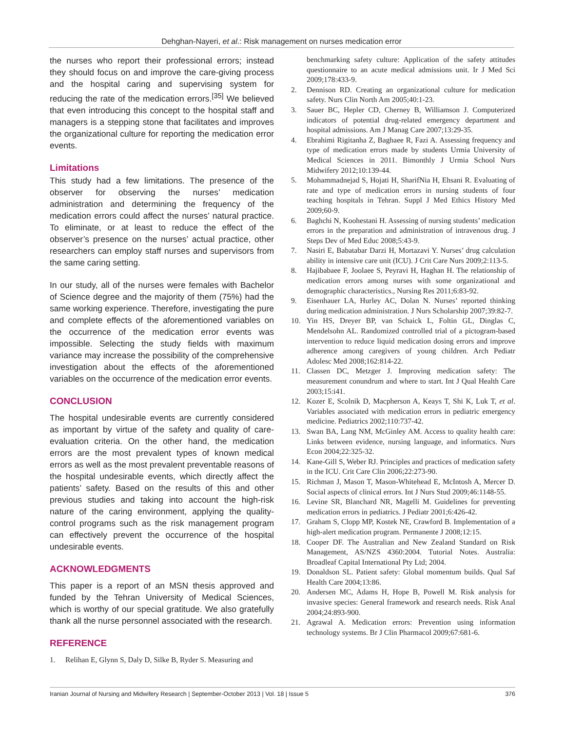Dehghan-Nayeri, et al.: Risk management on nurses medication error
the nurses who report their professional errors; instead they should focus on and improve the care-giving process and the hospital caring and supervising system for reducing the rate of the medication errors.<sup>[35]</sup> We believed that even introducing this concept to the hospital staff and managers is a stepping stone that facilitates and improves the organizational culture for reporting the medication error events.
Limitations
This study had a few limitations. The presence of the observer for observing the nurses’ medication administration and determining the frequency of the medication errors could affect the nurses’ natural practice. To eliminate, or at least to reduce the effect of the observer’s presence on the nurses’ actual practice, other researchers can employ staff nurses and supervisors from the same caring setting.
In our study, all of the nurses were females with Bachelor of Science degree and the majority of them (75%) had the same working experience. Therefore, investigating the pure and complete effects of the aforementioned variables on the occurrence of the medication error events was impossible. Selecting the study fields with maximum variance may increase the possibility of the comprehensive investigation about the effects of the aforementioned variables on the occurrence of the medication error events.
CONCLUSION
The hospital undesirable events are currently considered as important by virtue of the safety and quality of care-evaluation criteria. On the other hand, the medication errors are the most prevalent types of known medical errors as well as the most prevalent preventable reasons of the hospital undesirable events, which directly affect the patients’ safety. Based on the results of this and other previous studies and taking into account the high-risk nature of the caring environment, applying the quality-control programs such as the risk management program can effectively prevent the occurrence of the hospital undesirable events.
ACKNOWLEDGMENTS
This paper is a report of an MSN thesis approved and funded by the Tehran University of Medical Sciences, which is worthy of our special gratitude. We also gratefully thank all the nurse personnel associated with the research.
REFERENCE
1. Relihan E, Glynn S, Daly D, Silke B, Ryder S. Measuring and
benchmarking safety culture: Application of the safety attitudes questionnaire to an acute medical admissions unit. Ir J Med Sci 2009;178:433-9.
2. Dennison RD. Creating an organizational culture for medication safety. Nurs Clin North Am 2005;40:1-23.
3. Sauer BC, Hepler CD, Cherney B, Williamson J. Computerized indicators of potential drug-related emergency department and hospital admissions. Am J Manag Care 2007;13:29-35.
4. Ebrahimi Rigitanha Z, Baghaee R, Fazi A. Assessing frequency and type of medication errors made by students Urmia University of Medical Sciences in 2011. Bimonthly J Urmia School Nurs Midwifery 2012;10:139-44.
5. Mohammadnejad S, Hojati H, SharifNia H, Ehsani R. Evaluating of rate and type of medication errors in nursing students of four teaching hospitals in Tehran. Suppl J Med Ethics History Med 2009;60-9.
6. Baghchi N, Koohestani H. Assessing of nursing students’ medication errors in the preparation and administration of intravenous drug. J Steps Dev of Med Educ 2008;5:43-9.
7. Nasiri E, Babatabar Darzi H, Mortazavi Y. Nurses’ drug calculation ability in intensive care unit (ICU). J Crit Care Nurs 2009;2:113-5.
8. Hajibabaee F, Joolaee S, Peyravi H, Haghan H. The relationship of medication errors among nurses with some organizational and demographic characteristics., Nursing Res 2011;6:83-92.
9. Eisenhauer LA, Hurley AC, Dolan N. Nurses’ reported thinking during medication administration. J Nurs Scholarship 2007;39:82-7.
10. Yin HS, Dreyer BP, van Schaick L, Foltin GL, Dinglas C, Mendelsohn AL. Randomized controlled trial of a pictogram-based intervention to reduce liquid medication dosing errors and improve adherence among caregivers of young children. Arch Pediatr Adolesc Med 2008;162:814-22.
11. Classen DC, Metzger J. Improving medication safety: The measurement conundrum and where to start. Int J Qual Health Care 2003;15:i41.
12. Kozer E, Scolnik D, Macpherson A, Keays T, Shi K, Luk T, et al. Variables associated with medication errors in pediatric emergency medicine. Pediatrics 2002;110:737-42.
13. Swan BA, Lang NM, McGinley AM. Access to quality health care: Links between evidence, nursing language, and informatics. Nurs Econ 2004;22:325-32.
14. Kane-Gill S, Weber RJ. Principles and practices of medication safety in the ICU. Crit Care Clin 2006;22:273-90.
15. Richman J, Mason T, Mason-Whitehead E, McIntosh A, Mercer D. Social aspects of clinical errors. Int J Nurs Stud 2009;46:1148-55.
16. Levine SR, Blanchard NR, Magelli M. Guidelines for preventing medication errors in pediatrics. J Pediatr 2001;6:426-42.
17. Graham S, Clopp MP, Kostek NE, Crawford B. Implementation of a high-alert medication program. Permanente J 2008;12:15.
18. Cooper DF. The Australian and New Zealand Standard on Risk Management, AS/NZS 4360:2004. Tutorial Notes. Australia: Broadleaf Capital International Pty Ltd; 2004.
19. Donaldson SL. Patient safety: Global momentum builds. Qual Saf Health Care 2004;13:86.
20. Andersen MC, Adams H, Hope B, Powell M. Risk analysis for invasive species: General framework and research needs. Risk Anal 2004;24:893-900.
21. Agrawal A. Medication errors: Prevention using information technology systems. Br J Clin Pharmacol 2009;67:681-6.
Iranian Journal of Nursing and Midwifery Research | September-October 2013 | Vol. 18 | Issue 5 376